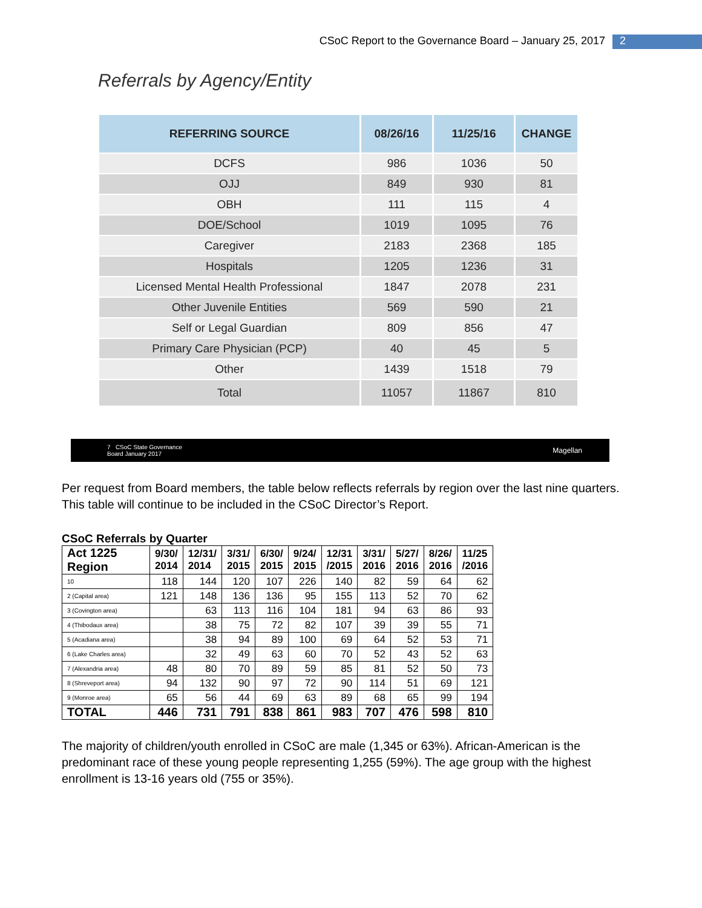CSoC Report to the Governance Board – January 25, 2017 2
Referrals by Agency/Entity
| REFERRING SOURCE | 08/26/16 | 11/25/16 | CHANGE |
| --- | --- | --- | --- |
| DCFS | 986 | 1036 | 50 |
| OJJ | 849 | 930 | 81 |
| OBH | 111 | 115 | 4 |
| DOE/School | 1019 | 1095 | 76 |
| Caregiver | 2183 | 2368 | 185 |
| Hospitals | 1205 | 1236 | 31 |
| Licensed Mental Health Professional | 1847 | 2078 | 231 |
| Other Juvenile Entities | 569 | 590 | 21 |
| Self or Legal Guardian | 809 | 856 | 47 |
| Primary Care Physician (PCP) | 40 | 45 | 5 |
| Other | 1439 | 1518 | 79 |
| Total | 11057 | 11867 | 810 |
7 CSoC State Governance
Board January 2017 Magellan
Per request from Board members, the table below reflects referrals by region over the last nine quarters. This table will continue to be included in the CSoC Director’s Report.
CSoC Referrals by Quarter
| Act 1225 Region | 9/30/ 2014 | 12/31/ 2014 | 3/31/ 2015 | 6/30/ 2015 | 9/24/ 2015 | 12/31 /2015 | 3/31/ 2016 | 5/27/ 2016 | 8/26/ 2016 | 11/25 /2016 |
| --- | --- | --- | --- | --- | --- | --- | --- | --- | --- | --- |
| 10 | 118 | 144 | 120 | 107 | 226 | 140 | 82 | 59 | 64 | 62 |
| 2 (Capital area) | 121 | 148 | 136 | 136 | 95 | 155 | 113 | 52 | 70 | 62 |
| 3 (Covington area) | | 63 | 113 | 116 | 104 | 181 | 94 | 63 | 86 | 93 |
| 4 (Thibodaux area) | | 38 | 75 | 72 | 82 | 107 | 39 | 39 | 55 | 71 |
| 5 (Acadiana area) | | 38 | 94 | 89 | 100 | 69 | 64 | 52 | 53 | 71 |
| 6 (Lake Charles area) | | 32 | 49 | 63 | 60 | 70 | 52 | 43 | 52 | 63 |
| 7 (Alexandria area) | 48 | 80 | 70 | 89 | 59 | 85 | 81 | 52 | 50 | 73 |
| 8 (Shreveport area) | 94 | 132 | 90 | 97 | 72 | 90 | 114 | 51 | 69 | 121 |
| 9 (Monroe area) | 65 | 56 | 44 | 69 | 63 | 89 | 68 | 65 | 99 | 194 |
| TOTAL | 446 | 731 | 791 | 838 | 861 | 983 | 707 | 476 | 598 | 810 |
The majority of children/youth enrolled in CSoC are male (1,345 or 63%). African-American is the predominant race of these young people representing 1,255 (59%). The age group with the highest enrollment is 13-16 years old (755 or 35%).